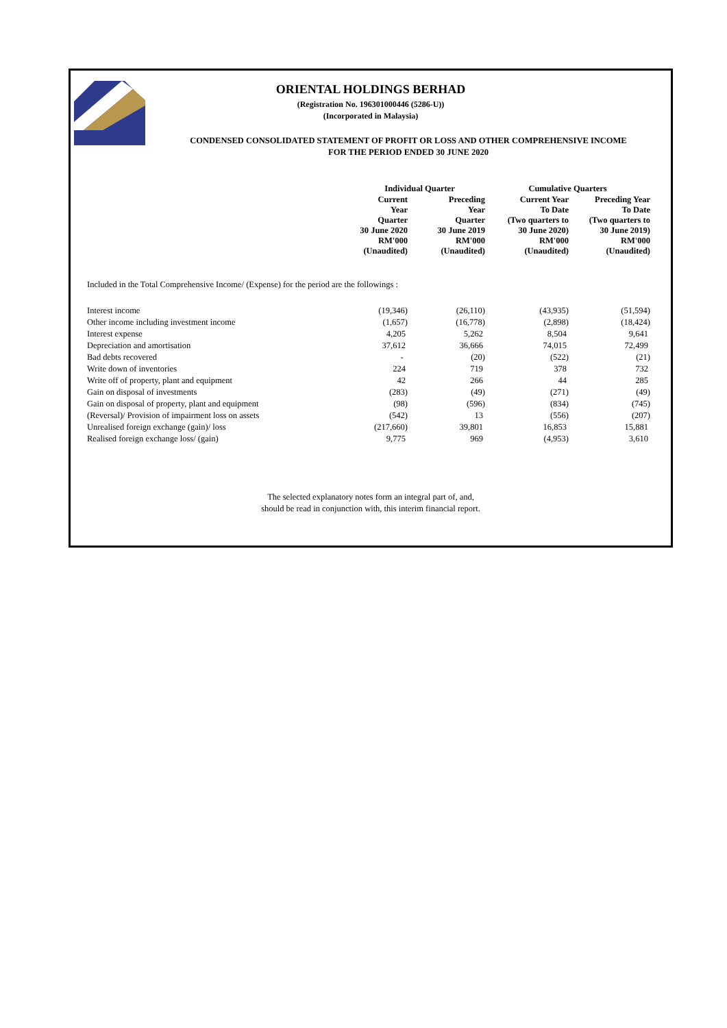ORIENTAL HOLDINGS BERHAD
(Registration No. 196301000446 (5286-U))
(Incorporated in Malaysia)
CONDENSED CONSOLIDATED STATEMENT OF PROFIT OR LOSS AND OTHER COMPREHENSIVE INCOME
FOR THE PERIOD ENDED 30 JUNE 2020
| | Individual Quarter | | Cumulative Quarters | |
| | Current Year Quarter 30 June 2020 RM'000 (Unaudited) | Preceding Year Quarter 30 June 2019 RM'000 (Unaudited) | Current Year To Date (Two quarters to 30 June 2020) RM'000 (Unaudited) | Preceding Year To Date (Two quarters to 30 June 2019) RM'000 (Unaudited) |
Included in the Total Comprehensive Income/ (Expense) for the period are the followings :
| Interest income | (19,346) | (26,110) | (43,935) | (51,594) |
| Other income including investment income | (1,657) | (16,778) | (2,898) | (18,424) |
| Interest expense | 4,205 | 5,262 | 8,504 | 9,641 |
| Depreciation and amortisation | 37,612 | 36,666 | 74,015 | 72,499 |
| Bad debts recovered | - | (20) | (522) | (21) |
| Write down of inventories | 224 | 719 | 378 | 732 |
| Write off of property, plant and equipment | 42 | 266 | 44 | 285 |
| Gain on disposal of investments | (283) | (49) | (271) | (49) |
| Gain on disposal of property, plant and equipment | (98) | (596) | (834) | (745) |
| (Reversal)/ Provision of impairment loss on assets | (542) | 13 | (556) | (207) |
| Unrealised foreign exchange (gain)/ loss | (217,660) | 39,801 | 16,853 | 15,881 |
| Realised foreign exchange loss/ (gain) | 9,775 | 969 | (4,953) | 3,610 |
The selected explanatory notes form an integral part of, and,
should be read in conjunction with, this interim financial report.